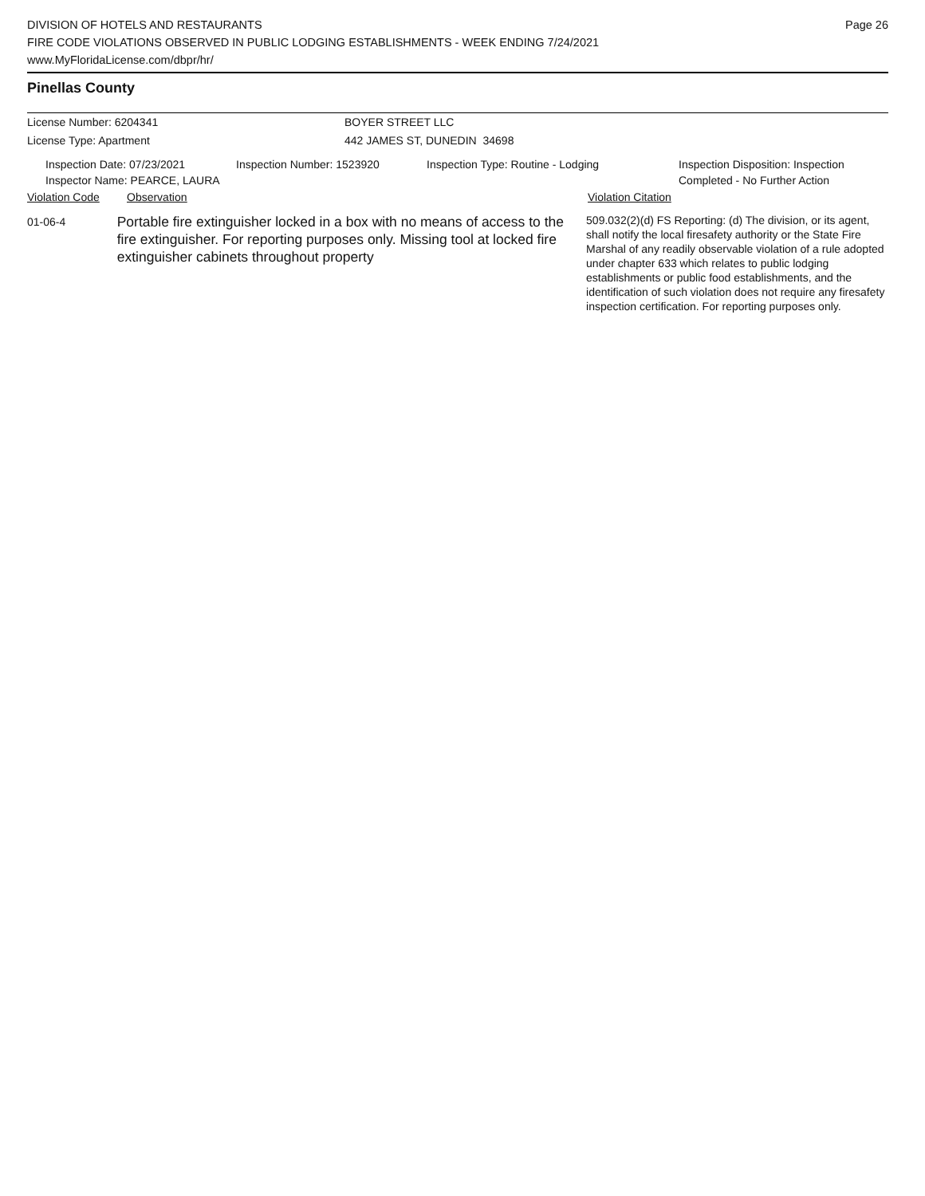DIVISION OF HOTELS AND RESTAURANTS
FIRE CODE VIOLATIONS OBSERVED IN PUBLIC LODGING ESTABLISHMENTS - WEEK ENDING 7/24/2021
www.MyFloridaLicense.com/dbpr/hr/
Page 26
Pinellas County
License Number: 6204341 BOYER STREET LLC
License Type: Apartment 442 JAMES ST, DUNEDIN 34698
Inspection Date: 07/23/2021
Inspector Name: PEARCE, LAURA
Inspection Number: 1523920 Inspection Type: Routine - Lodging Inspection Disposition: Inspection
Completed - No Further Action
Violation Code Observation Violation Citation
01-06-4
Portable fire extinguisher locked in a box with no means of access to the fire extinguisher. For reporting purposes only. Missing tool at locked fire extinguisher cabinets throughout property
509.032(2)(d) FS Reporting: (d) The division, or its agent, shall notify the local firesafety authority or the State Fire Marshal of any readily observable violation of a rule adopted under chapter 633 which relates to public lodging establishments or public food establishments, and the identification of such violation does not require any firesafety inspection certification. For reporting purposes only.